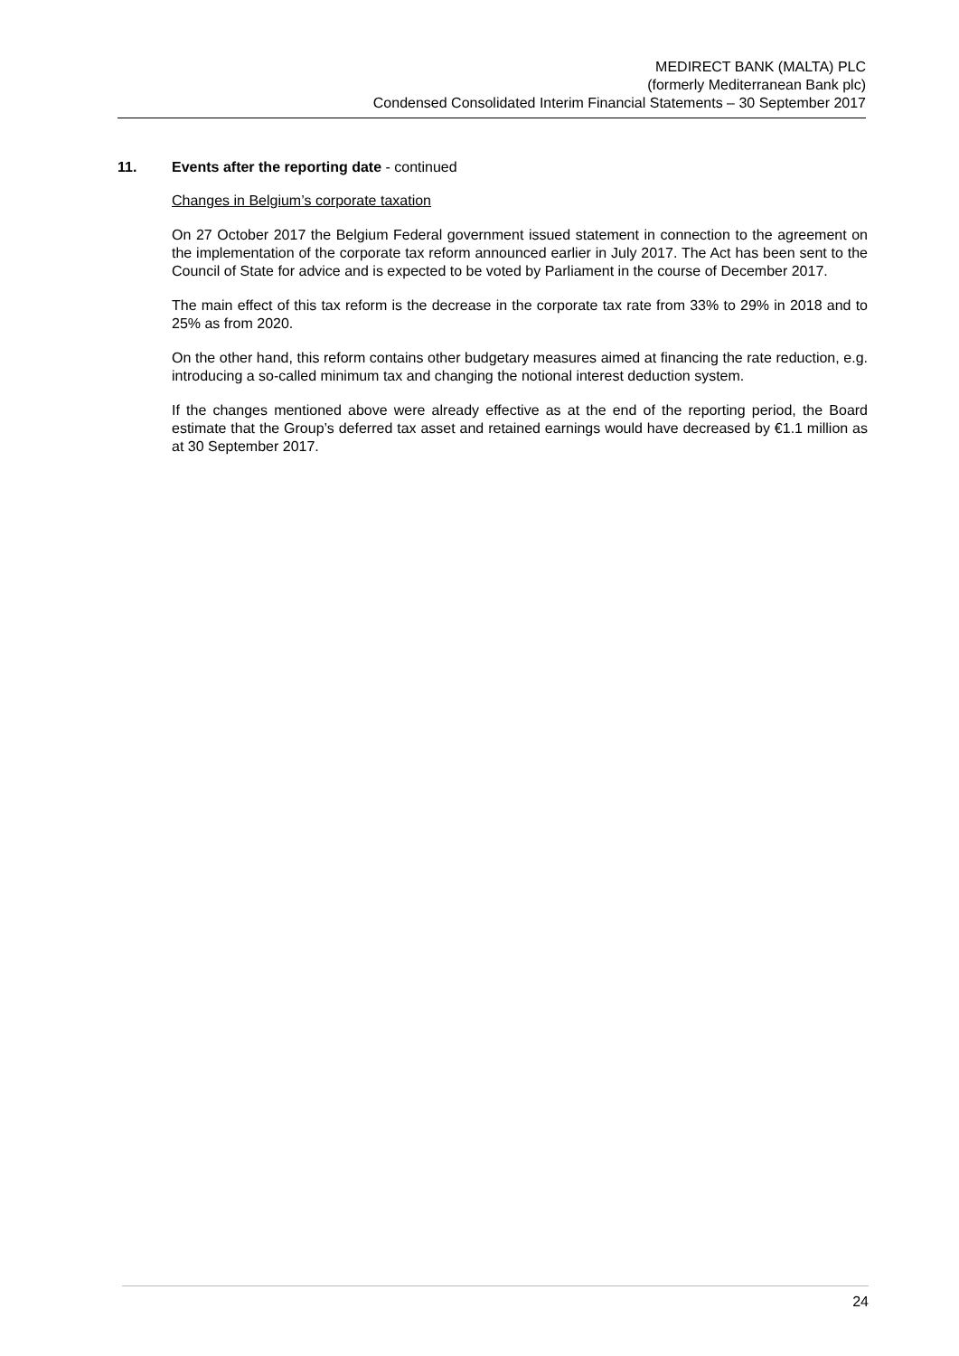MEDIRECT BANK (MALTA) PLC
(formerly Mediterranean Bank plc)
Condensed Consolidated Interim Financial Statements – 30 September 2017
11. Events after the reporting date - continued
Changes in Belgium’s corporate taxation
On 27 October 2017 the Belgium Federal government issued statement in connection to the agreement on the implementation of the corporate tax reform announced earlier in July 2017. The Act has been sent to the Council of State for advice and is expected to be voted by Parliament in the course of December 2017.
The main effect of this tax reform is the decrease in the corporate tax rate from 33% to 29% in 2018 and to 25% as from 2020.
On the other hand, this reform contains other budgetary measures aimed at financing the rate reduction, e.g. introducing a so-called minimum tax and changing the notional interest deduction system.
If the changes mentioned above were already effective as at the end of the reporting period, the Board estimate that the Group’s deferred tax asset and retained earnings would have decreased by €1.1 million as at 30 September 2017.
24